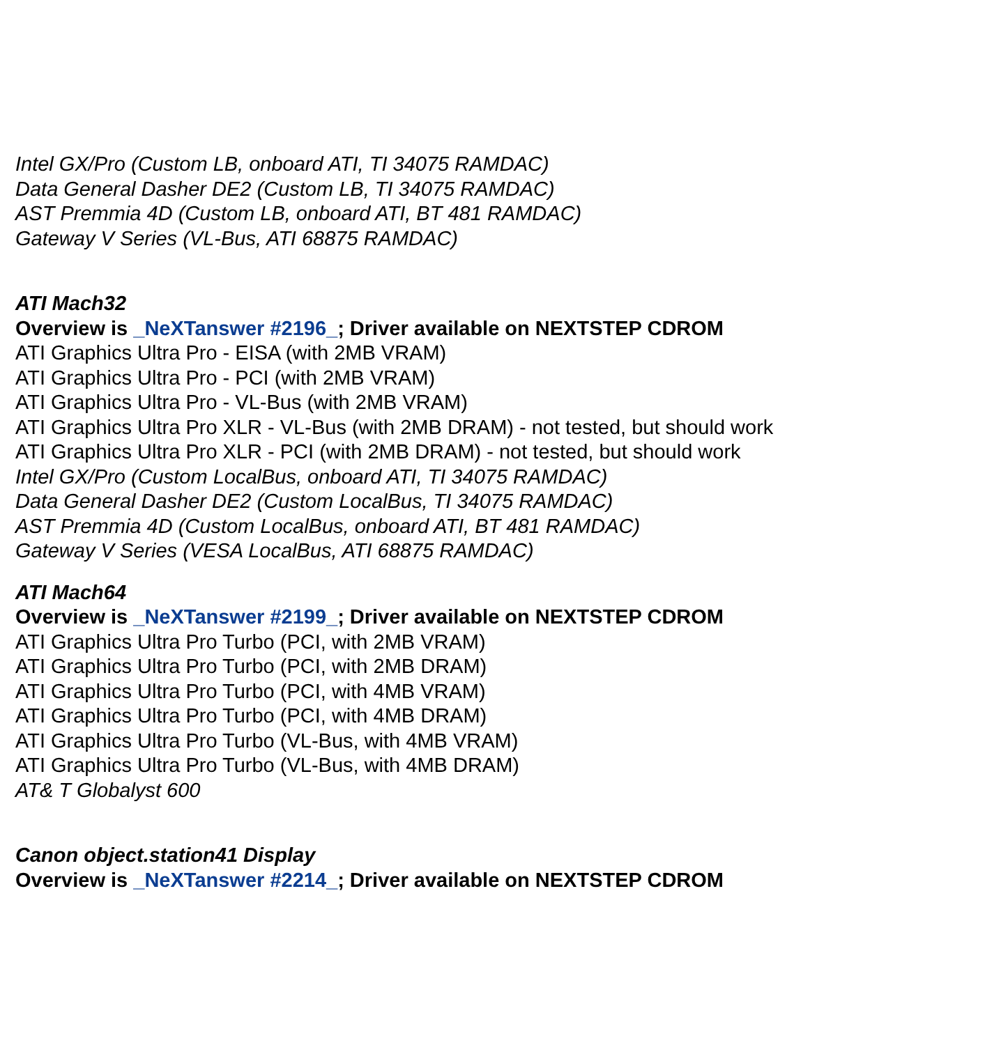Intel GX/Pro (Custom LB, onboard ATI, TI 34075 RAMDAC)
Data General Dasher DE2 (Custom LB, TI 34075 RAMDAC)
AST Premmia 4D (Custom LB, onboard ATI, BT 481 RAMDAC)
Gateway V Series (VL-Bus, ATI 68875 RAMDAC)
ATI Mach32
Overview is _NeXTanswer #2196_; Driver available on NEXTSTEP CDROM
ATI Graphics Ultra Pro - EISA (with 2MB VRAM)
ATI Graphics Ultra Pro - PCI (with 2MB VRAM)
ATI Graphics Ultra Pro - VL-Bus (with 2MB VRAM)
ATI Graphics Ultra Pro XLR - VL-Bus (with 2MB DRAM) - not tested, but should work
ATI Graphics Ultra Pro XLR - PCI (with 2MB DRAM) - not tested, but should work
Intel GX/Pro (Custom LocalBus, onboard ATI, TI 34075 RAMDAC)
Data General Dasher DE2 (Custom LocalBus, TI 34075 RAMDAC)
AST Premmia 4D (Custom LocalBus, onboard ATI, BT 481 RAMDAC)
Gateway V Series (VESA LocalBus, ATI 68875 RAMDAC)
ATI Mach64
Overview is _NeXTanswer #2199_; Driver available on NEXTSTEP CDROM
ATI Graphics Ultra Pro Turbo (PCI, with 2MB VRAM)
ATI Graphics Ultra Pro Turbo (PCI, with 2MB DRAM)
ATI Graphics Ultra Pro Turbo (PCI, with 4MB VRAM)
ATI Graphics Ultra Pro Turbo (PCI, with 4MB DRAM)
ATI Graphics Ultra Pro Turbo (VL-Bus, with 4MB VRAM)
ATI Graphics Ultra Pro Turbo (VL-Bus, with 4MB DRAM)
AT& T Globalyst 600
Canon object.station41 Display
Overview is _NeXTanswer #2214_; Driver available on NEXTSTEP CDROM